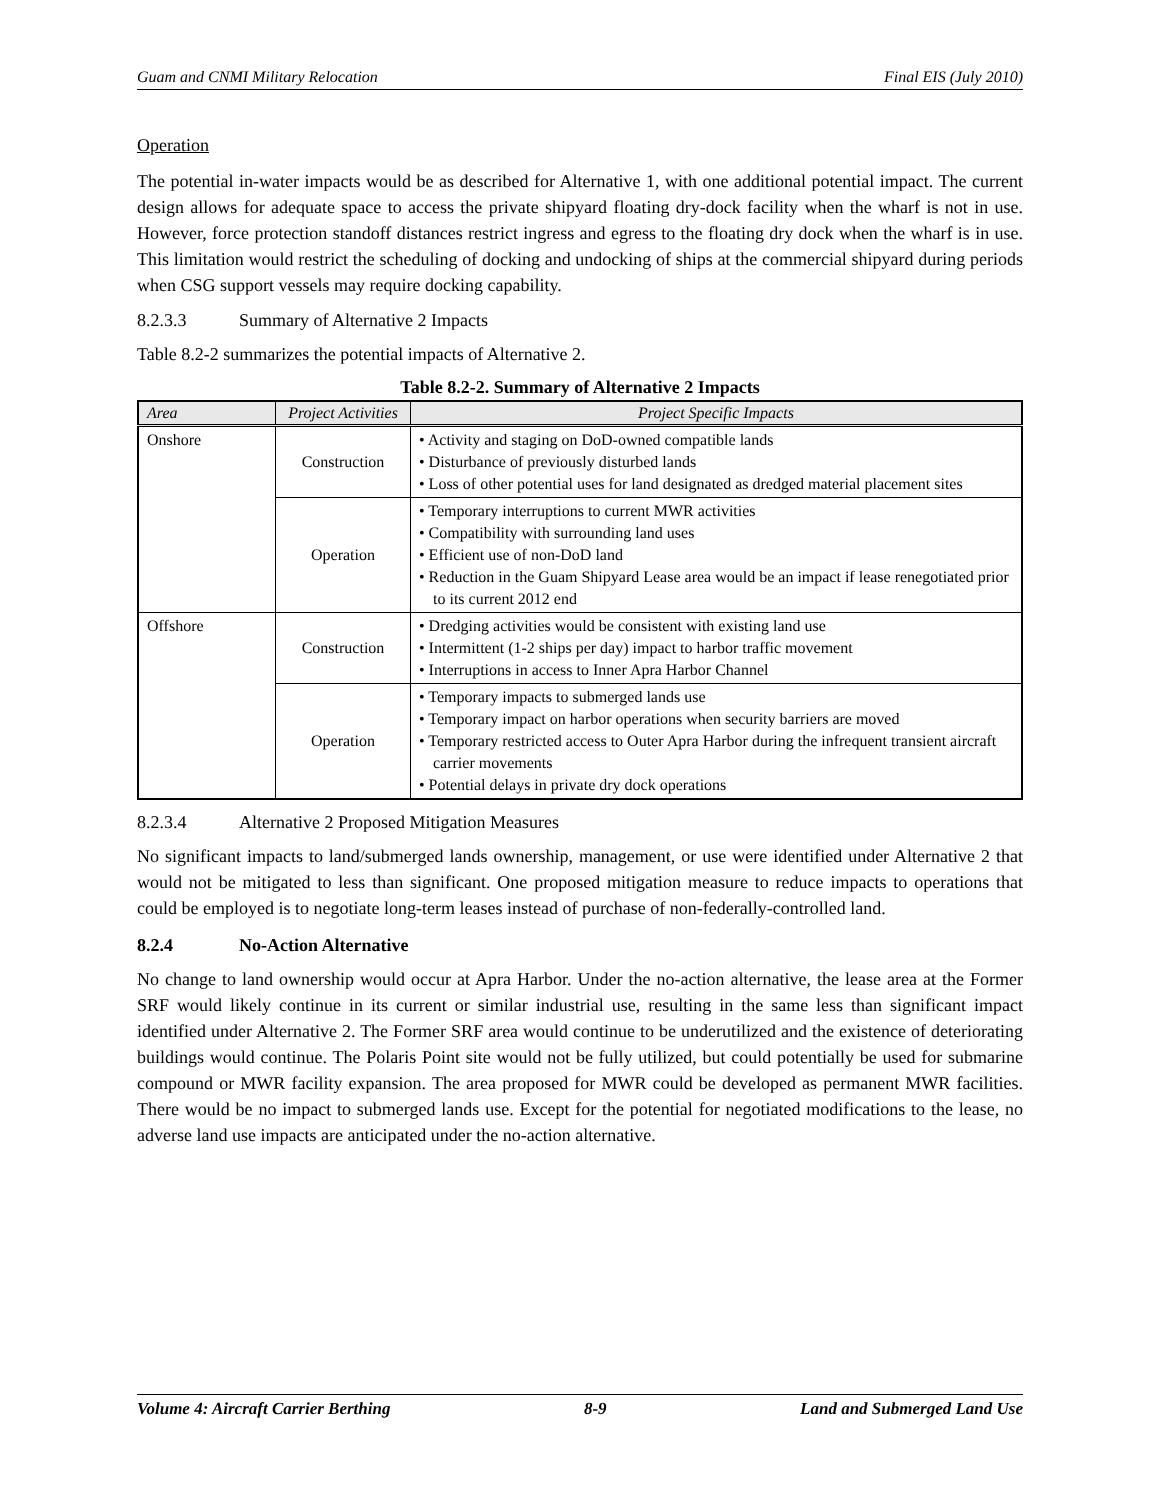Guam and CNMI Military Relocation Final EIS (July 2010)
Operation
The potential in-water impacts would be as described for Alternative 1, with one additional potential impact. The current design allows for adequate space to access the private shipyard floating dry-dock facility when the wharf is not in use. However, force protection standoff distances restrict ingress and egress to the floating dry dock when the wharf is in use. This limitation would restrict the scheduling of docking and undocking of ships at the commercial shipyard during periods when CSG support vessels may require docking capability.
8.2.3.3 Summary of Alternative 2 Impacts
Table 8.2-2 summarizes the potential impacts of Alternative 2.
Table 8.2-2. Summary of Alternative 2 Impacts
| Area | Project Activities | Project Specific Impacts |
| --- | --- | --- |
| Onshore | Construction | • Activity and staging on DoD-owned compatible lands • Disturbance of previously disturbed lands • Loss of other potential uses for land designated as dredged material placement sites |
| | Operation | • Temporary interruptions to current MWR activities • Compatibility with surrounding land uses • Efficient use of non-DoD land • Reduction in the Guam Shipyard Lease area would be an impact if lease renegotiated prior to its current 2012 end |
| Offshore | Construction | • Dredging activities would be consistent with existing land use • Intermittent (1-2 ships per day) impact to harbor traffic movement • Interruptions in access to Inner Apra Harbor Channel |
| | Operation | • Temporary impacts to submerged lands use • Temporary impact on harbor operations when security barriers are moved • Temporary restricted access to Outer Apra Harbor during the infrequent transient aircraft carrier movements • Potential delays in private dry dock operations |
8.2.3.4 Alternative 2 Proposed Mitigation Measures
No significant impacts to land/submerged lands ownership, management, or use were identified under Alternative 2 that would not be mitigated to less than significant. One proposed mitigation measure to reduce impacts to operations that could be employed is to negotiate long-term leases instead of purchase of non-federally-controlled land.
8.2.4 No-Action Alternative
No change to land ownership would occur at Apra Harbor. Under the no-action alternative, the lease area at the Former SRF would likely continue in its current or similar industrial use, resulting in the same less than significant impact identified under Alternative 2. The Former SRF area would continue to be underutilized and the existence of deteriorating buildings would continue. The Polaris Point site would not be fully utilized, but could potentially be used for submarine compound or MWR facility expansion. The area proposed for MWR could be developed as permanent MWR facilities. There would be no impact to submerged lands use. Except for the potential for negotiated modifications to the lease, no adverse land use impacts are anticipated under the no-action alternative.
Volume 4: Aircraft Carrier Berthing 8-9 Land and Submerged Land Use